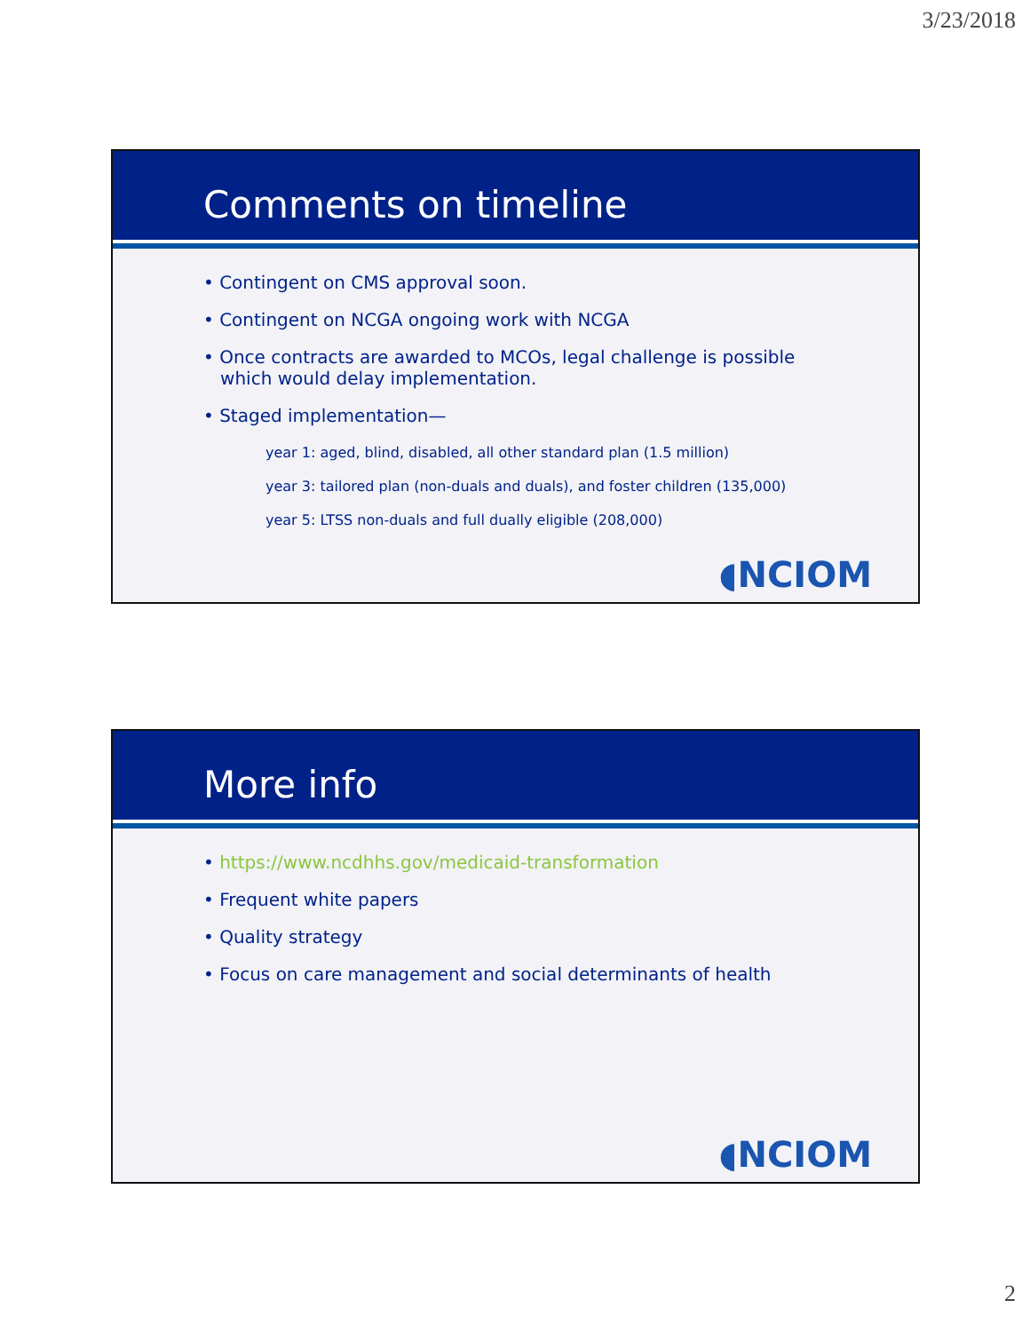3/23/2018
Comments on timeline
• Contingent on CMS approval soon.
• Contingent on NCGA ongoing work with NCGA
• Once contracts are awarded to MCOs, legal challenge is possible
which would delay implementation.
• Staged implementation—
year 1: aged, blind, disabled, all other standard plan (1.5 million)
year 3: tailored plan (non-duals and duals), and foster children (135,000)
year 5: LTSS non-duals and full dually eligible (208,000)
◖NCIOM
More info
• https://www.ncdhhs.gov/medicaid-transformation
• Frequent white papers
• Quality strategy
• Focus on care management and social determinants of health
◖NCIOM
2